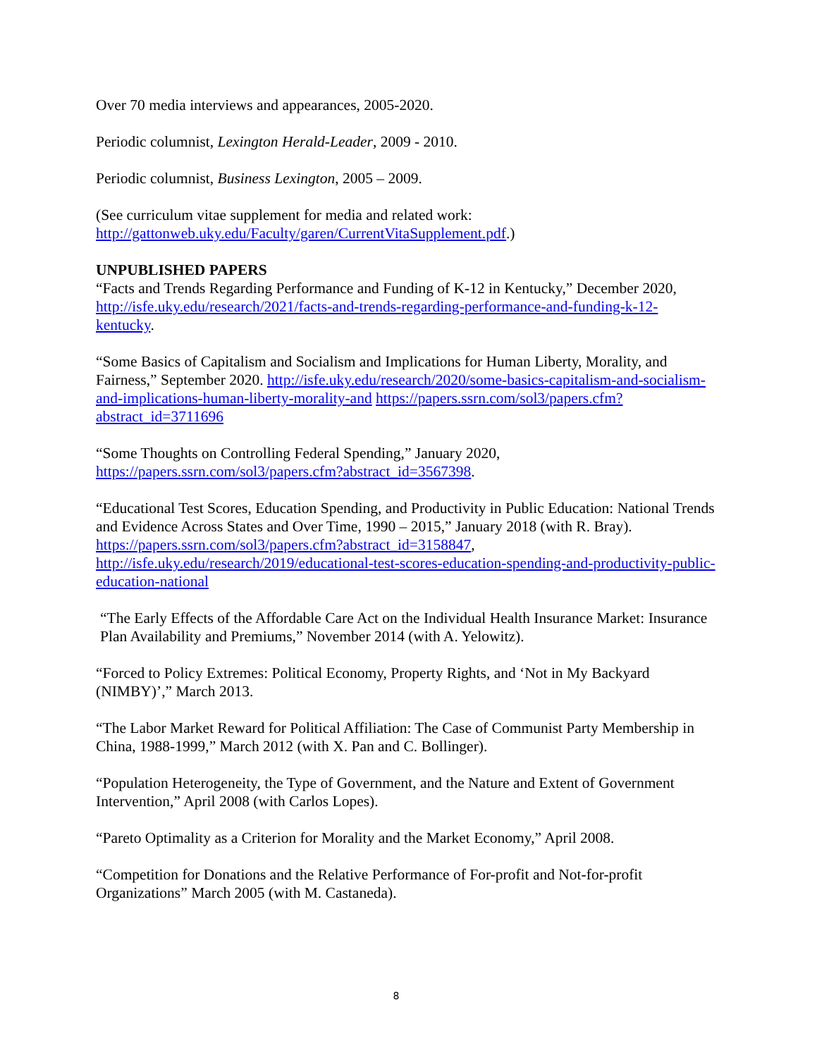Over 70 media interviews and appearances, 2005-2020.
Periodic columnist, Lexington Herald-Leader, 2009 - 2010.
Periodic columnist, Business Lexington, 2005 – 2009.
(See curriculum vitae supplement for media and related work: http://gattonweb.uky.edu/Faculty/garen/CurrentVitaSupplement.pdf.)
UNPUBLISHED PAPERS
“Facts and Trends Regarding Performance and Funding of K-12 in Kentucky,” December 2020, http://isfe.uky.edu/research/2021/facts-and-trends-regarding-performance-and-funding-k-12-kentucky.
“Some Basics of Capitalism and Socialism and Implications for Human Liberty, Morality, and Fairness,” September 2020. http://isfe.uky.edu/research/2020/some-basics-capitalism-and-socialism-and-implications-human-liberty-morality-and https://papers.ssrn.com/sol3/papers.cfm?abstract_id=3711696
“Some Thoughts on Controlling Federal Spending,” January 2020, https://papers.ssrn.com/sol3/papers.cfm?abstract_id=3567398.
“Educational Test Scores, Education Spending, and Productivity in Public Education: National Trends and Evidence Across States and Over Time, 1990 – 2015,” January 2018 (with R. Bray). https://papers.ssrn.com/sol3/papers.cfm?abstract_id=3158847, http://isfe.uky.edu/research/2019/educational-test-scores-education-spending-and-productivity-public-education-national
“The Early Effects of the Affordable Care Act on the Individual Health Insurance Market: Insurance Plan Availability and Premiums,” November 2014 (with A. Yelowitz).
“Forced to Policy Extremes: Political Economy, Property Rights, and ‘Not in My Backyard (NIMBY)’,” March 2013.
“The Labor Market Reward for Political Affiliation: The Case of Communist Party Membership in China, 1988-1999,” March 2012 (with X. Pan and C. Bollinger).
“Population Heterogeneity, the Type of Government, and the Nature and Extent of Government Intervention,” April 2008 (with Carlos Lopes).
“Pareto Optimality as a Criterion for Morality and the Market Economy,” April 2008.
“Competition for Donations and the Relative Performance of For-profit and Not-for-profit Organizations” March 2005 (with M. Castaneda).
8